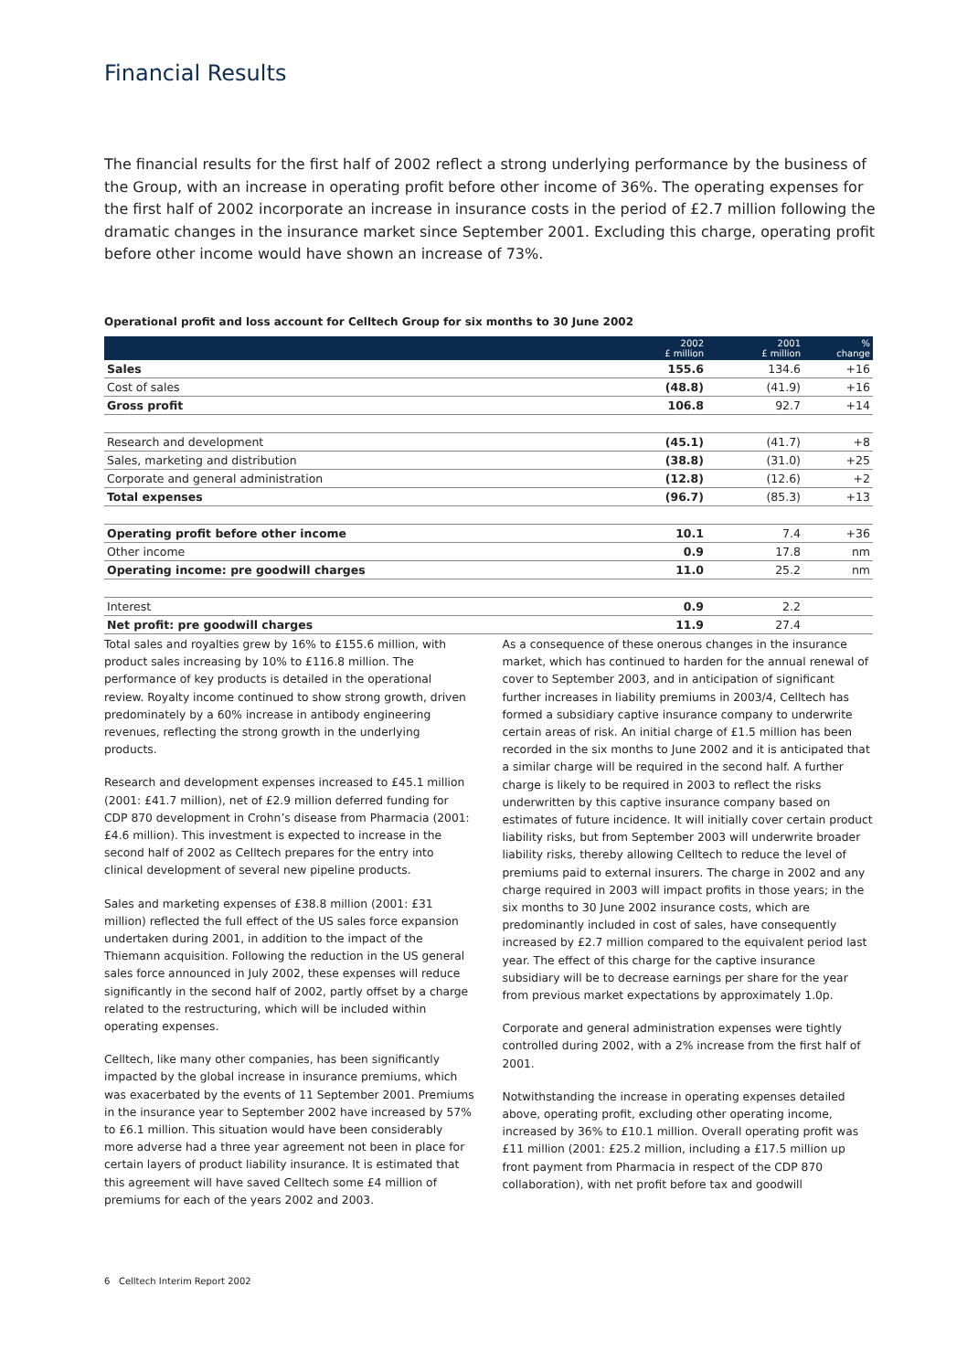Financial Results
The financial results for the first half of 2002 reflect a strong underlying performance by the business of the Group, with an increase in operating profit before other income of 36%. The operating expenses for the first half of 2002 incorporate an increase in insurance costs in the period of £2.7 million following the dramatic changes in the insurance market since September 2001. Excluding this charge, operating profit before other income would have shown an increase of 73%.
Operational profit and loss account for Celltech Group for six months to 30 June 2002
| | 2002 £ million | 2001 £ million | % change |
| --- | --- | --- | --- |
| Sales | 155.6 | 134.6 | +16 |
| Cost of sales | (48.8) | (41.9) | +16 |
| Gross profit | 106.8 | 92.7 | +14 |
| Research and development | (45.1) | (41.7) | +8 |
| Sales, marketing and distribution | (38.8) | (31.0) | +25 |
| Corporate and general administration | (12.8) | (12.6) | +2 |
| Total expenses | (96.7) | (85.3) | +13 |
| Operating profit before other income | 10.1 | 7.4 | +36 |
| Other income | 0.9 | 17.8 | nm |
| Operating income: pre goodwill charges | 11.0 | 25.2 | nm |
| Interest | 0.9 | 2.2 | |
| Net profit: pre goodwill charges | 11.9 | 27.4 | |
Total sales and royalties grew by 16% to £155.6 million, with product sales increasing by 10% to £116.8 million. The performance of key products is detailed in the operational review. Royalty income continued to show strong growth, driven predominately by a 60% increase in antibody engineering revenues, reflecting the strong growth in the underlying products.
Research and development expenses increased to £45.1 million (2001: £41.7 million), net of £2.9 million deferred funding for CDP 870 development in Crohn’s disease from Pharmacia (2001: £4.6 million). This investment is expected to increase in the second half of 2002 as Celltech prepares for the entry into clinical development of several new pipeline products.
Sales and marketing expenses of £38.8 million (2001: £31 million) reflected the full effect of the US sales force expansion undertaken during 2001, in addition to the impact of the Thiemann acquisition. Following the reduction in the US general sales force announced in July 2002, these expenses will reduce significantly in the second half of 2002, partly offset by a charge related to the restructuring, which will be included within operating expenses.
Celltech, like many other companies, has been significantly impacted by the global increase in insurance premiums, which was exacerbated by the events of 11 September 2001. Premiums in the insurance year to September 2002 have increased by 57% to £6.1 million. This situation would have been considerably more adverse had a three year agreement not been in place for certain layers of product liability insurance. It is estimated that this agreement will have saved Celltech some £4 million of premiums for each of the years 2002 and 2003.
As a consequence of these onerous changes in the insurance market, which has continued to harden for the annual renewal of cover to September 2003, and in anticipation of significant further increases in liability premiums in 2003/4, Celltech has formed a subsidiary captive insurance company to underwrite certain areas of risk. An initial charge of £1.5 million has been recorded in the six months to June 2002 and it is anticipated that a similar charge will be required in the second half. A further charge is likely to be required in 2003 to reflect the risks underwritten by this captive insurance company based on estimates of future incidence. It will initially cover certain product liability risks, but from September 2003 will underwrite broader liability risks, thereby allowing Celltech to reduce the level of premiums paid to external insurers. The charge in 2002 and any charge required in 2003 will impact profits in those years; in the six months to 30 June 2002 insurance costs, which are predominantly included in cost of sales, have consequently increased by £2.7 million compared to the equivalent period last year. The effect of this charge for the captive insurance subsidiary will be to decrease earnings per share for the year from previous market expectations by approximately 1.0p.
Corporate and general administration expenses were tightly controlled during 2002, with a 2% increase from the first half of 2001.
Notwithstanding the increase in operating expenses detailed above, operating profit, excluding other operating income, increased by 36% to £10.1 million. Overall operating profit was £11 million (2001: £25.2 million, including a £17.5 million up front payment from Pharmacia in respect of the CDP 870 collaboration), with net profit before tax and goodwill
6 Celltech Interim Report 2002